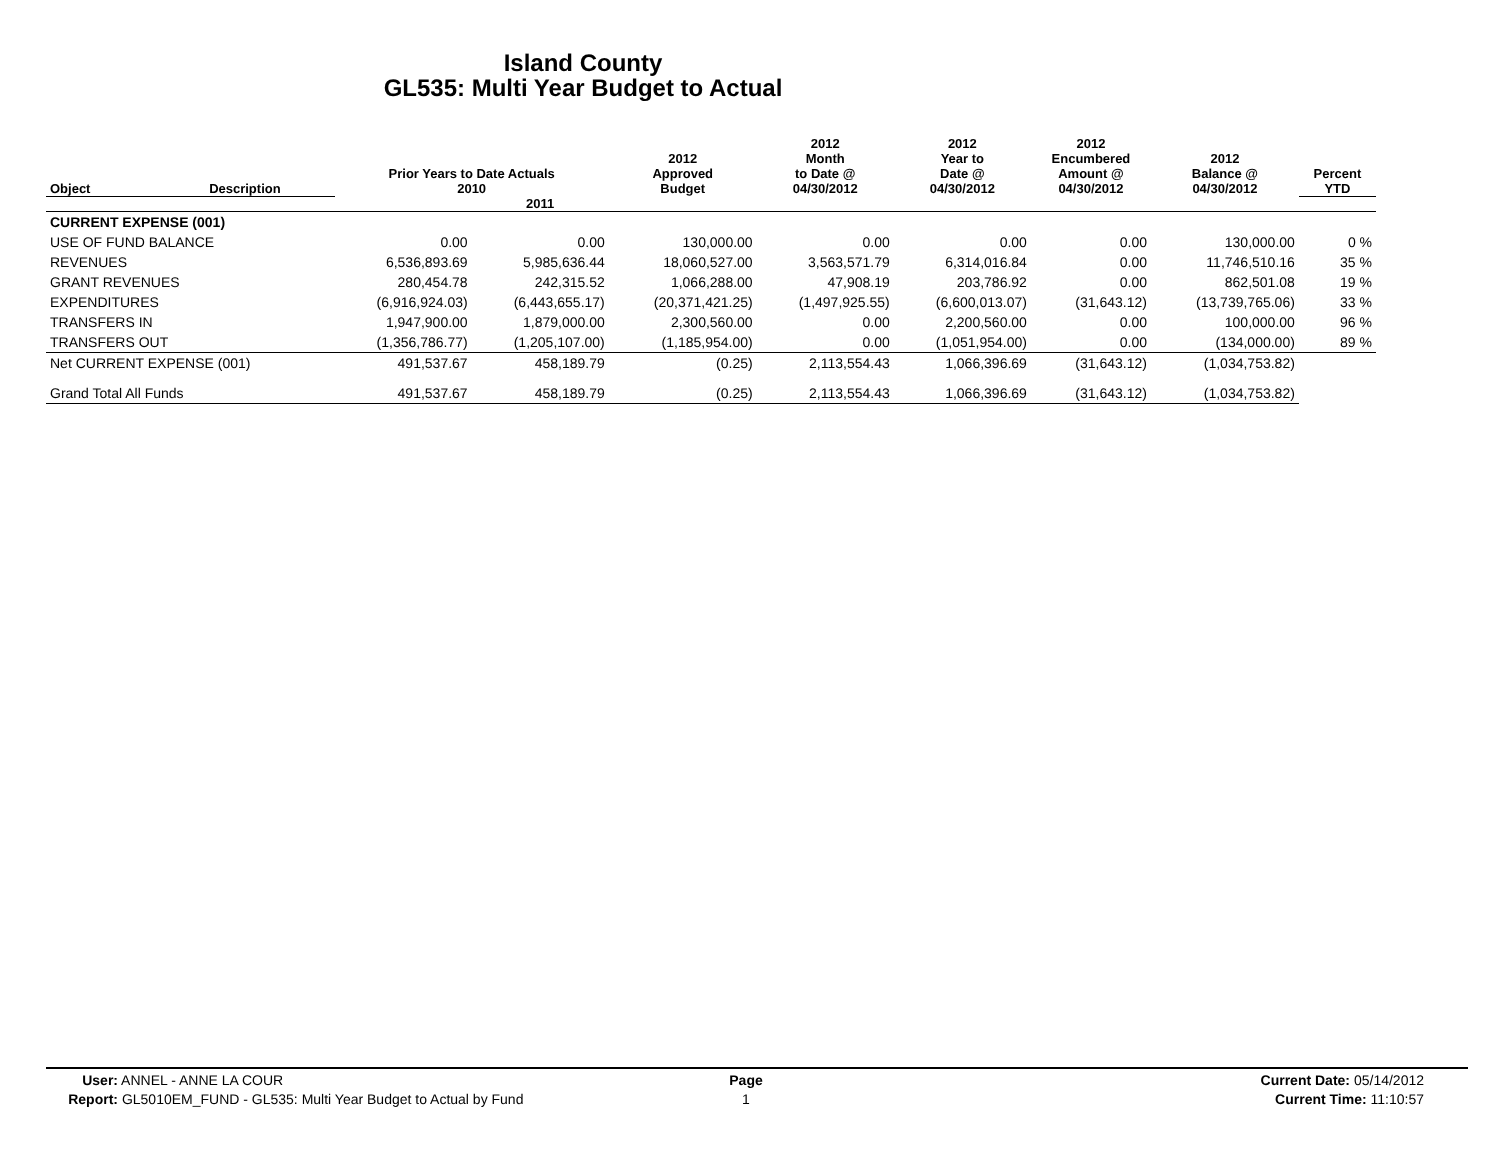Island County
GL535: Multi Year Budget to Actual
| Object | Description | Prior Years to Date Actuals 2010 | | 2012 Approved Budget | 2012 Month to Date @ 04/30/2012 | 2012 Year to Date @ 04/30/2012 | 2012 Encumbered Amount @ 04/30/2012 | 2012 Balance @ 04/30/2012 | Percent YTD |
| --- | --- | --- | --- | --- | --- | --- | --- | --- | --- |
| | | | 2011 | | | | | | |
| CURRENT EXPENSE (001) | | | | | | | | | |
| USE OF FUND BALANCE | | 0.00 | 0.00 | 130,000.00 | 0.00 | 0.00 | 0.00 | 130,000.00 | 0 % |
| REVENUES | | 6,536,893.69 | 5,985,636.44 | 18,060,527.00 | 3,563,571.79 | 6,314,016.84 | 0.00 | 11,746,510.16 | 35 % |
| GRANT REVENUES | | 280,454.78 | 242,315.52 | 1,066,288.00 | 47,908.19 | 203,786.92 | 0.00 | 862,501.08 | 19 % |
| EXPENDITURES | | (6,916,924.03) | (6,443,655.17) | (20,371,421.25) | (1,497,925.55) | (6,600,013.07) | (31,643.12) | (13,739,765.06) | 33 % |
| TRANSFERS IN | | 1,947,900.00 | 1,879,000.00 | 2,300,560.00 | 0.00 | 2,200,560.00 | 0.00 | 100,000.00 | 96 % |
| TRANSFERS OUT | | (1,356,786.77) | (1,205,107.00) | (1,185,954.00) | 0.00 | (1,051,954.00) | 0.00 | (134,000.00) | 89 % |
| Net CURRENT EXPENSE (001) | | 491,537.67 | 458,189.79 | (0.25) | 2,113,554.43 | 1,066,396.69 | (31,643.12) | (1,034,753.82) | |
| Grand Total All Funds | | 491,537.67 | 458,189.79 | (0.25) | 2,113,554.43 | 1,066,396.69 | (31,643.12) | (1,034,753.82) | |
User: ANNEL - ANNE LA COUR
Report: GL5010EM_FUND - GL535: Multi Year Budget to Actual by Fund
Page
1
Current Date: 05/14/2012
Current Time: 11:10:57